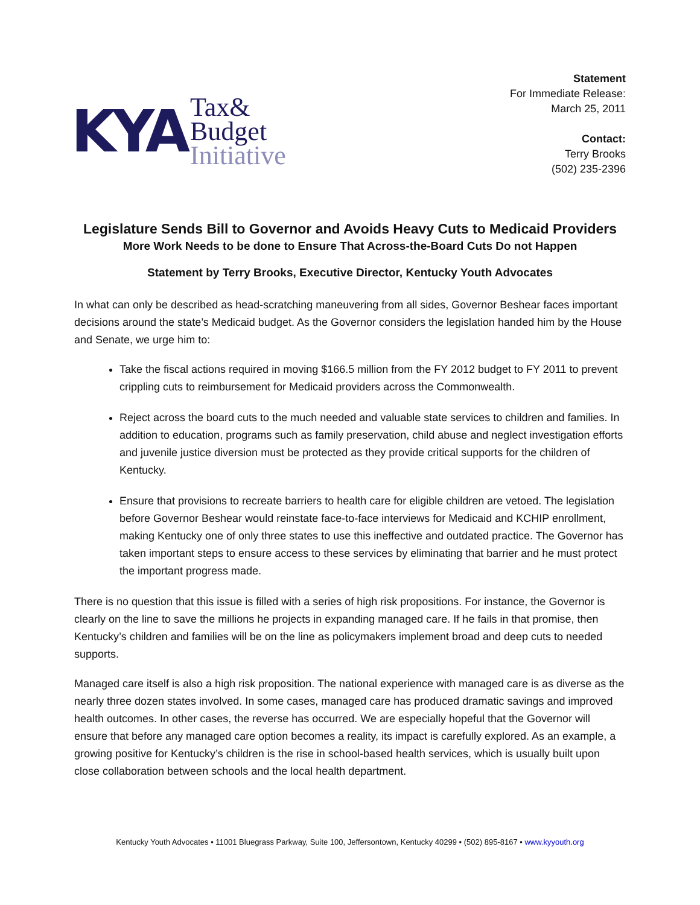KYA
Tax&
Budget
Initiative
Statement
For Immediate Release:
March 25, 2011
Contact:
Terry Brooks
(502) 235-2396
Legislature Sends Bill to Governor and Avoids Heavy Cuts to Medicaid Providers
More Work Needs to be done to Ensure That Across-the-Board Cuts Do not Happen
Statement by Terry Brooks, Executive Director, Kentucky Youth Advocates
In what can only be described as head-scratching maneuvering from all sides, Governor Beshear faces important decisions around the state’s Medicaid budget. As the Governor considers the legislation handed him by the House and Senate, we urge him to:
Take the fiscal actions required in moving $166.5 million from the FY 2012 budget to FY 2011 to prevent crippling cuts to reimbursement for Medicaid providers across the Commonwealth.
Reject across the board cuts to the much needed and valuable state services to children and families. In addition to education, programs such as family preservation, child abuse and neglect investigation efforts and juvenile justice diversion must be protected as they provide critical supports for the children of Kentucky.
Ensure that provisions to recreate barriers to health care for eligible children are vetoed. The legislation before Governor Beshear would reinstate face-to-face interviews for Medicaid and KCHIP enrollment, making Kentucky one of only three states to use this ineffective and outdated practice. The Governor has taken important steps to ensure access to these services by eliminating that barrier and he must protect the important progress made.
There is no question that this issue is filled with a series of high risk propositions. For instance, the Governor is clearly on the line to save the millions he projects in expanding managed care. If he fails in that promise, then Kentucky’s children and families will be on the line as policymakers implement broad and deep cuts to needed supports.
Managed care itself is also a high risk proposition. The national experience with managed care is as diverse as the nearly three dozen states involved. In some cases, managed care has produced dramatic savings and improved health outcomes. In other cases, the reverse has occurred. We are especially hopeful that the Governor will ensure that before any managed care option becomes a reality, its impact is carefully explored. As an example, a growing positive for Kentucky’s children is the rise in school-based health services, which is usually built upon close collaboration between schools and the local health department.
Kentucky Youth Advocates • 11001 Bluegrass Parkway, Suite 100, Jeffersontown, Kentucky 40299 • (502) 895-8167 • www.kyyouth.org